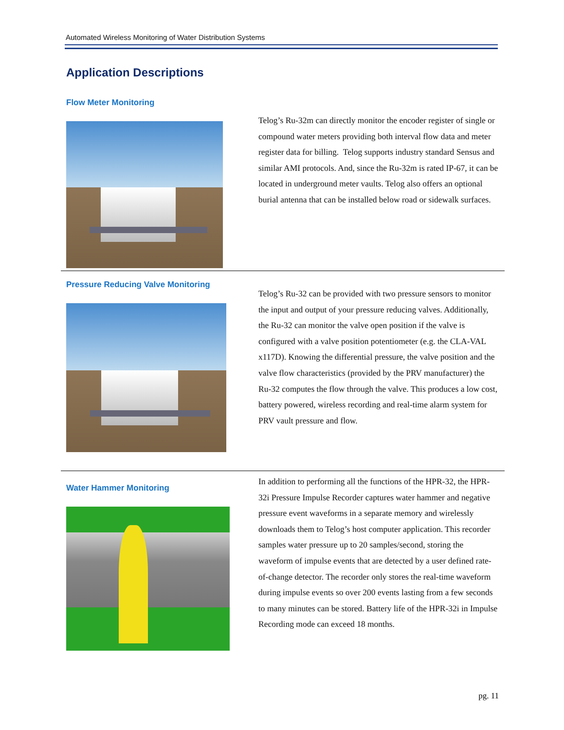Automated Wireless Monitoring of Water Distribution Systems
Application Descriptions
Flow Meter Monitoring
Telog’s Ru-32m can directly monitor the encoder register of single or compound water meters providing both interval flow data and meter register data for billing. Telog supports industry standard Sensus and similar AMI protocols. And, since the Ru-32m is rated IP-67, it can be located in underground meter vaults. Telog also offers an optional burial antenna that can be installed below road or sidewalk surfaces.
Pressure Reducing Valve Monitoring
Telog’s Ru-32 can be provided with two pressure sensors to monitor the input and output of your pressure reducing valves. Additionally, the Ru-32 can monitor the valve open position if the valve is configured with a valve position potentiometer (e.g. the CLA-VAL x117D). Knowing the differential pressure, the valve position and the valve flow characteristics (provided by the PRV manufacturer) the Ru-32 computes the flow through the valve. This produces a low cost, battery powered, wireless recording and real-time alarm system for PRV vault pressure and flow.
Water Hammer Monitoring
In addition to performing all the functions of the HPR-32, the HPR-32i Pressure Impulse Recorder captures water hammer and negative pressure event waveforms in a separate memory and wirelessly downloads them to Telog’s host computer application. This recorder samples water pressure up to 20 samples/second, storing the waveform of impulse events that are detected by a user defined rate-of-change detector. The recorder only stores the real-time waveform during impulse events so over 200 events lasting from a few seconds to many minutes can be stored. Battery life of the HPR-32i in Impulse Recording mode can exceed 18 months.
pg. 11